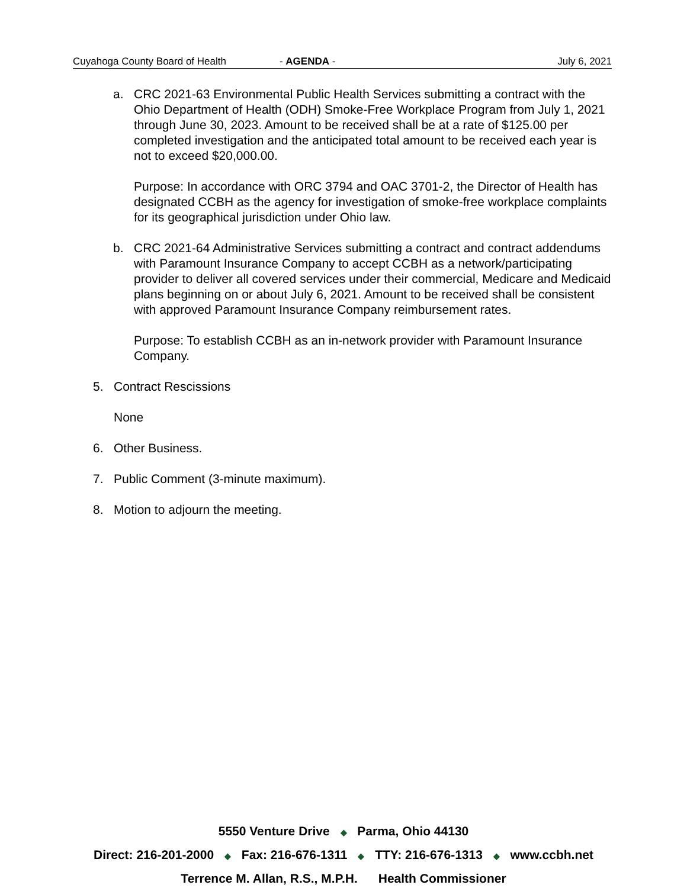Cuyahoga County Board of Health - AGENDA - July 6, 2021
a. CRC 2021-63 Environmental Public Health Services submitting a contract with the Ohio Department of Health (ODH) Smoke-Free Workplace Program from July 1, 2021 through June 30, 2023. Amount to be received shall be at a rate of $125.00 per completed investigation and the anticipated total amount to be received each year is not to exceed $20,000.00.
Purpose: In accordance with ORC 3794 and OAC 3701-2, the Director of Health has designated CCBH as the agency for investigation of smoke-free workplace complaints for its geographical jurisdiction under Ohio law.
b. CRC 2021-64 Administrative Services submitting a contract and contract addendums with Paramount Insurance Company to accept CCBH as a network/participating provider to deliver all covered services under their commercial, Medicare and Medicaid plans beginning on or about July 6, 2021. Amount to be received shall be consistent with approved Paramount Insurance Company reimbursement rates.
Purpose: To establish CCBH as an in-network provider with Paramount Insurance Company.
5. Contract Rescissions
None
6. Other Business.
7. Public Comment (3-minute maximum).
8. Motion to adjourn the meeting.
5550 Venture Drive ◆ Parma, Ohio 44130
Direct: 216-201-2000 ◆ Fax: 216-676-1311 ◆ TTY: 216-676-1313 ◆ www.ccbh.net
Terrence M. Allan, R.S., M.P.H. Health Commissioner